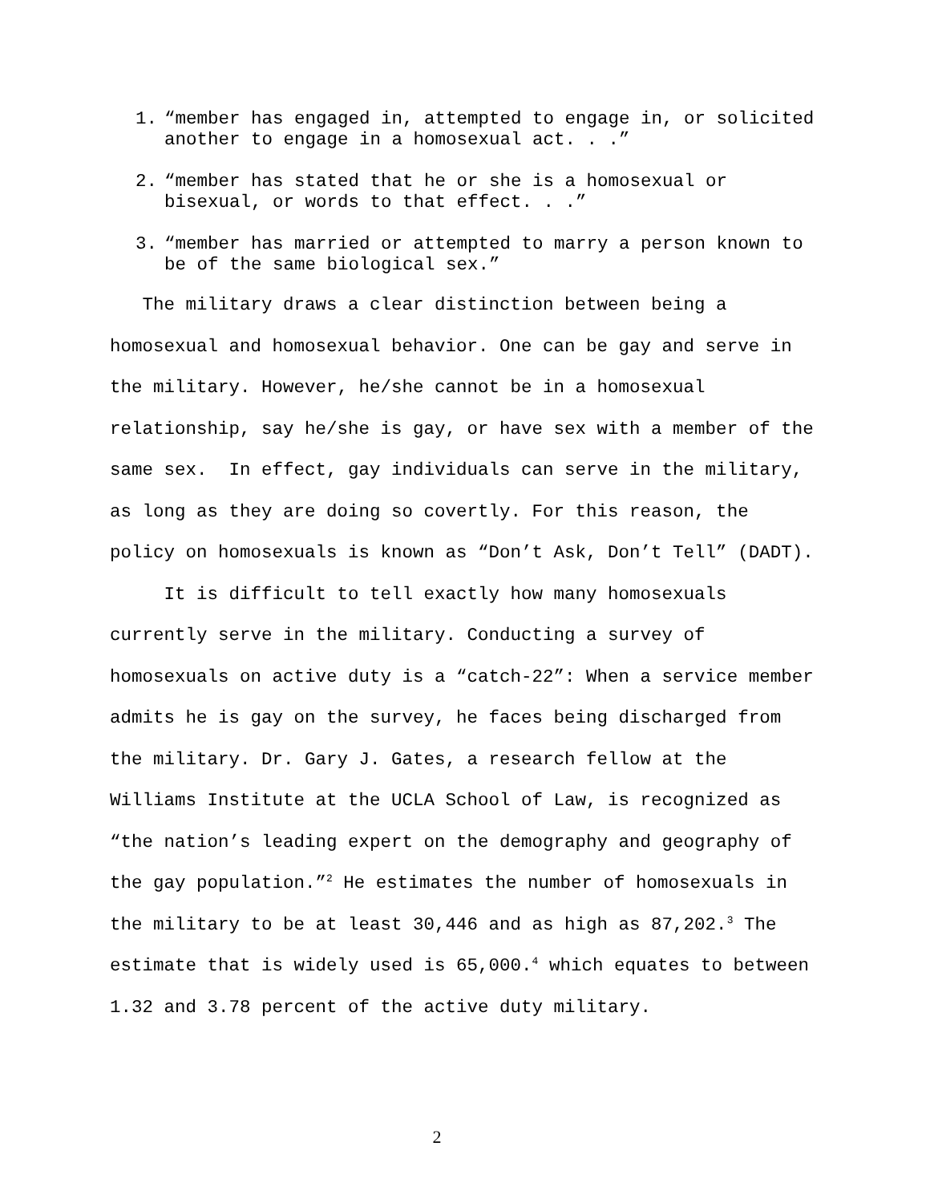1. “member has engaged in, attempted to engage in, or solicited another to engage in a homosexual act. . .”
2. “member has stated that he or she is a homosexual or bisexual, or words to that effect. . .”
3. “member has married or attempted to marry a person known to be of the same biological sex.”
The military draws a clear distinction between being a homosexual and homosexual behavior. One can be gay and serve in the military. However, he/she cannot be in a homosexual relationship, say he/she is gay, or have sex with a member of the same sex. In effect, gay individuals can serve in the military, as long as they are doing so covertly. For this reason, the policy on homosexuals is known as “Don’t Ask, Don’t Tell” (DADT).
It is difficult to tell exactly how many homosexuals currently serve in the military. Conducting a survey of homosexuals on active duty is a “catch-22”: When a service member admits he is gay on the survey, he faces being discharged from the military. Dr. Gary J. Gates, a research fellow at the Williams Institute at the UCLA School of Law, is recognized as “the nation’s leading expert on the demography and geography of the gay population.”<sup>2</sup> He estimates the number of homosexuals in the military to be at least 30,446 and as high as 87,202.<sup>3</sup> The estimate that is widely used is 65,000.<sup>4</sup> which equates to between 1.32 and 3.78 percent of the active duty military.
2